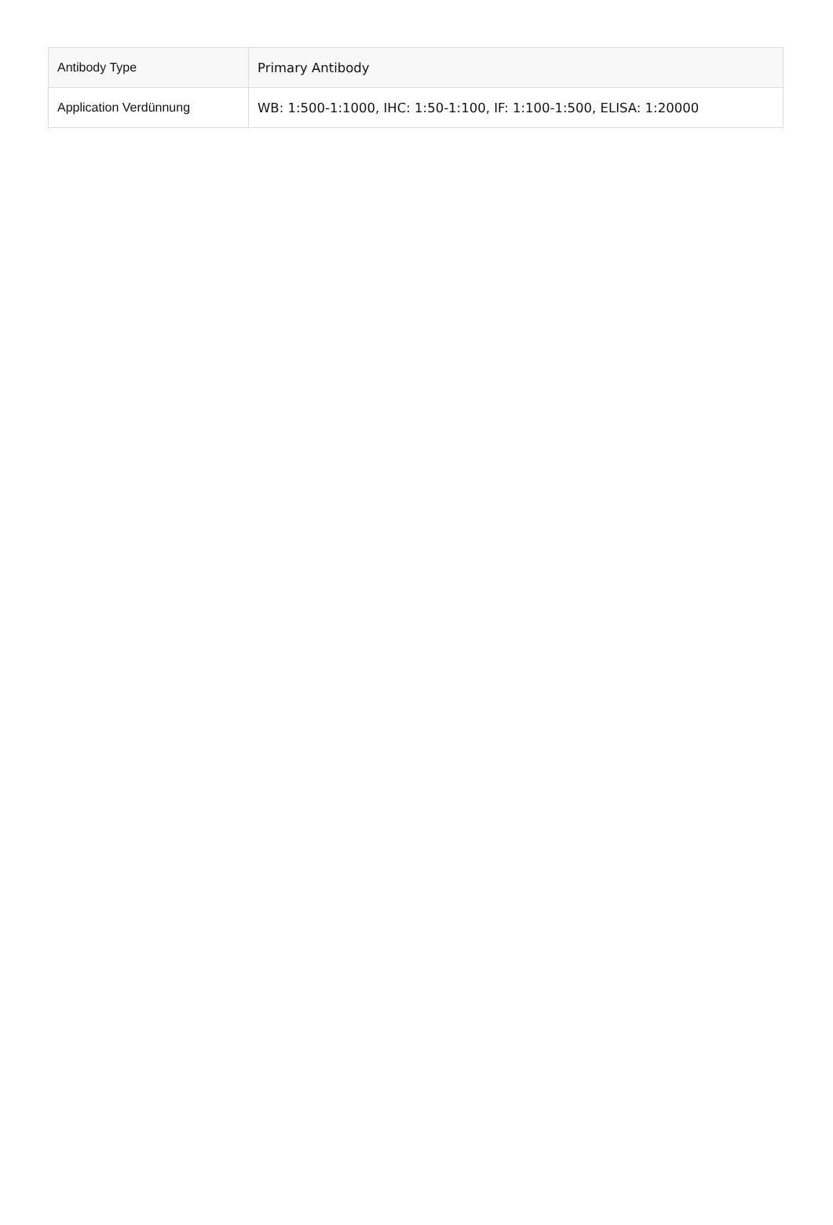| Antibody Type | Primary Antibody |
| Application Verdünnung | WB: 1:500-1:1000, IHC: 1:50-1:100, IF: 1:100-1:500, ELISA: 1:20000 |